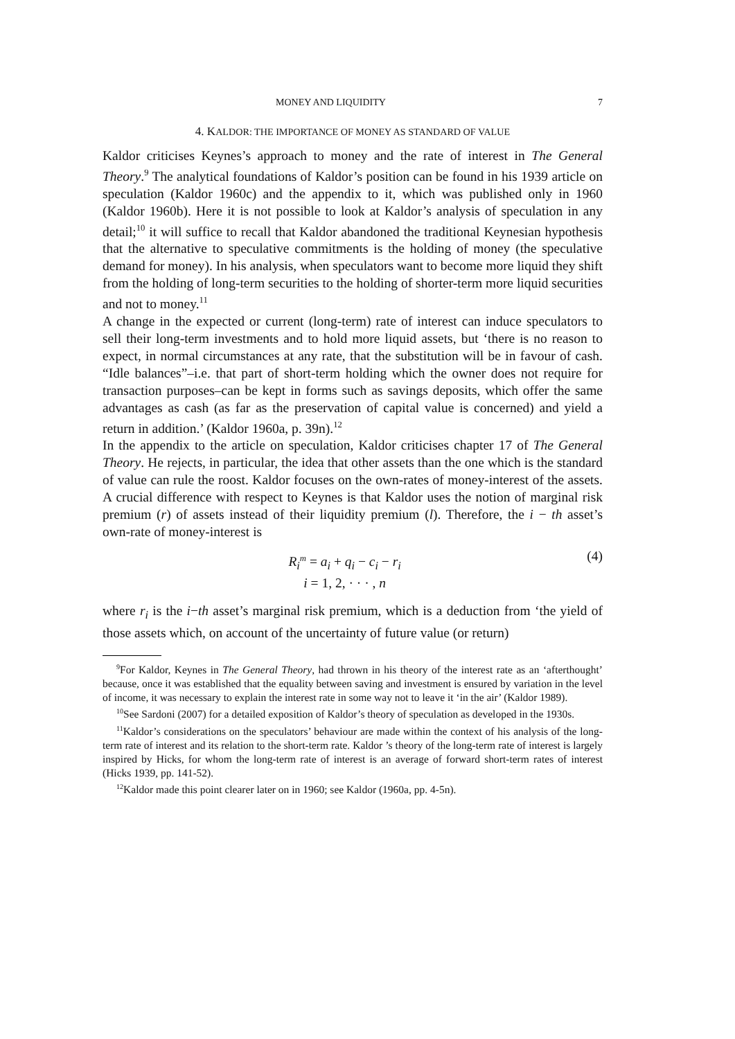MONEY AND LIQUIDITY 7
4. KALDOR: THE IMPORTANCE OF MONEY AS STANDARD OF VALUE
Kaldor criticises Keynes’s approach to money and the rate of interest in The General Theory.<sup>9</sup> The analytical foundations of Kaldor’s position can be found in his 1939 article on speculation (Kaldor 1960c) and the appendix to it, which was published only in 1960 (Kaldor 1960b). Here it is not possible to look at Kaldor’s analysis of speculation in any detail;<sup>10</sup> it will suffice to recall that Kaldor abandoned the traditional Keynesian hypothesis that the alternative to speculative commitments is the holding of money (the speculative demand for money). In his analysis, when speculators want to become more liquid they shift from the holding of long-term securities to the holding of shorter-term more liquid securities and not to money.<sup>11</sup>
A change in the expected or current (long-term) rate of interest can induce speculators to sell their long-term investments and to hold more liquid assets, but ‘there is no reason to expect, in normal circumstances at any rate, that the substitution will be in favour of cash. “Idle balances”–i.e. that part of short-term holding which the owner does not require for transaction purposes–can be kept in forms such as savings deposits, which offer the same advantages as cash (as far as the preservation of capital value is concerned) and yield a return in addition.’ (Kaldor 1960a, p. 39n).<sup>12</sup>
In the appendix to the article on speculation, Kaldor criticises chapter 17 of The General Theory. He rejects, in particular, the idea that other assets than the one which is the standard of value can rule the roost. Kaldor focuses on the own-rates of money-interest of the assets. A crucial difference with respect to Keynes is that Kaldor uses the notion of marginal risk premium (r) of assets instead of their liquidity premium (l). Therefore, the i − th asset’s own-rate of money-interest is
R<sub>i</sub><sup>m</sup> = a<sub>i</sub> + q<sub>i</sub> − c<sub>i</sub> − r<sub>i</sub>
i = 1, 2, · · · , n
(4)
where r<sub>i</sub> is the i−th asset’s marginal risk premium, which is a deduction from ‘the yield of those assets which, on account of the uncertainty of future value (or return)
<sup>9</sup> For Kaldor, Keynes in The General Theory, had thrown in his theory of the interest rate as an ‘afterthought’ because, once it was established that the equality between saving and investment is ensured by variation in the level of income, it was necessary to explain the interest rate in some way not to leave it ‘in the air’ (Kaldor 1989).
<sup>10</sup> See Sardoni (2007) for a detailed exposition of Kaldor’s theory of speculation as developed in the 1930s.
<sup>11</sup> Kaldor’s considerations on the speculators’ behaviour are made within the context of his analysis of the long-term rate of interest and its relation to the short-term rate. Kaldor ’s theory of the long-term rate of interest is largely inspired by Hicks, for whom the long-term rate of interest is an average of forward short-term rates of interest (Hicks 1939, pp. 141-52).
<sup>12</sup> Kaldor made this point clearer later on in 1960; see Kaldor (1960a, pp. 4-5n).